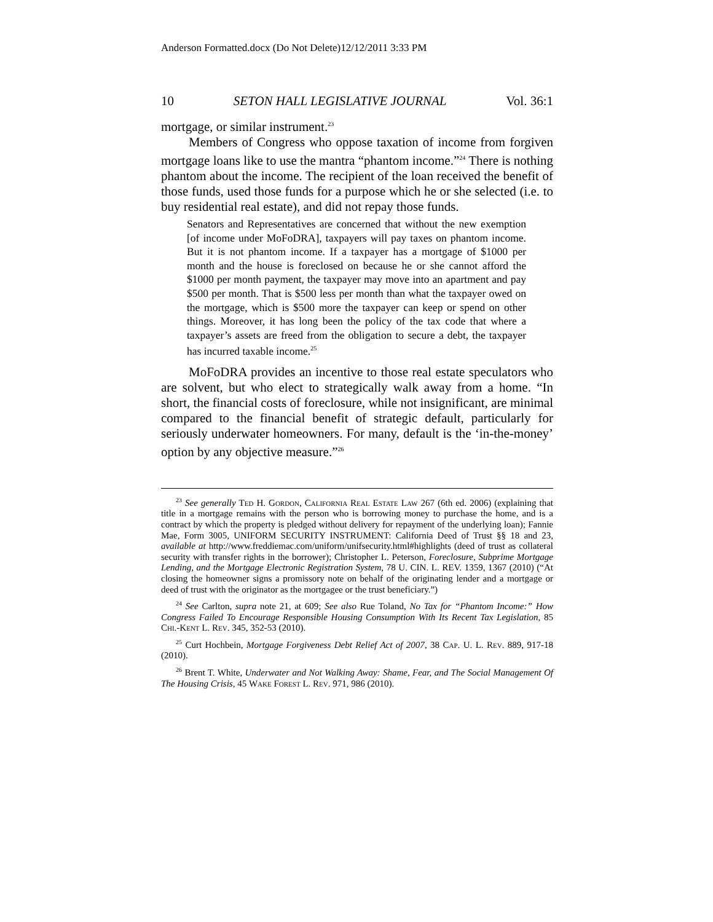Anderson Formatted.docx (Do Not Delete)12/12/2011 3:33 PM
10 SETON HALL LEGISLATIVE JOURNAL Vol. 36:1
mortgage, or similar instrument.<sup>23</sup>
Members of Congress who oppose taxation of income from forgiven mortgage loans like to use the mantra “phantom income.”<sup>24</sup> There is nothing phantom about the income. The recipient of the loan received the benefit of those funds, used those funds for a purpose which he or she selected (i.e. to buy residential real estate), and did not repay those funds.
Senators and Representatives are concerned that without the new exemption [of income under MoFoDRA], taxpayers will pay taxes on phantom income. But it is not phantom income. If a taxpayer has a mortgage of $1000 per month and the house is foreclosed on because he or she cannot afford the $1000 per month payment, the taxpayer may move into an apartment and pay $500 per month. That is $500 less per month than what the taxpayer owed on the mortgage, which is $500 more the taxpayer can keep or spend on other things. Moreover, it has long been the policy of the tax code that where a taxpayer’s assets are freed from the obligation to secure a debt, the taxpayer has incurred taxable income.<sup>25</sup>
MoFoDRA provides an incentive to those real estate speculators who are solvent, but who elect to strategically walk away from a home. “In short, the financial costs of foreclosure, while not insignificant, are minimal compared to the financial benefit of strategic default, particularly for seriously underwater homeowners. For many, default is the ‘in-the-money’ option by any objective measure.”<sup>26</sup>
<sup>23</sup> See generally Ted H. Gordon, California Real Estate Law 267 (6th ed. 2006) (explaining that title in a mortgage remains with the person who is borrowing money to purchase the home, and is a contract by which the property is pledged without delivery for repayment of the underlying loan); Fannie Mae, Form 3005, UNIFORM SECURITY INSTRUMENT: California Deed of Trust §§ 18 and 23, available at http://www.freddiemac.com/uniform/unifsecurity.html#highlights (deed of trust as collateral security with transfer rights in the borrower); Christopher L. Peterson, Foreclosure, Subprime Mortgage Lending, and the Mortgage Electronic Registration System, 78 U. CIN. L. REV. 1359, 1367 (2010) (“At closing the homeowner signs a promissory note on behalf of the originating lender and a mortgage or deed of trust with the originator as the mortgagee or the trust beneficiary.”)
<sup>24</sup> See Carlton, supra note 21, at 609; See also Rue Toland, No Tax for “Phantom Income:” How Congress Failed To Encourage Responsible Housing Consumption With Its Recent Tax Legislation, 85 Chi.-Kent L. Rev. 345, 352-53 (2010).
<sup>25</sup> Curt Hochbein, Mortgage Forgiveness Debt Relief Act of 2007, 38 Cap. U. L. Rev. 889, 917-18 (2010).
<sup>26</sup> Brent T. White, Underwater and Not Walking Away: Shame, Fear, and The Social Management Of The Housing Crisis, 45 Wake Forest L. Rev. 971, 986 (2010).